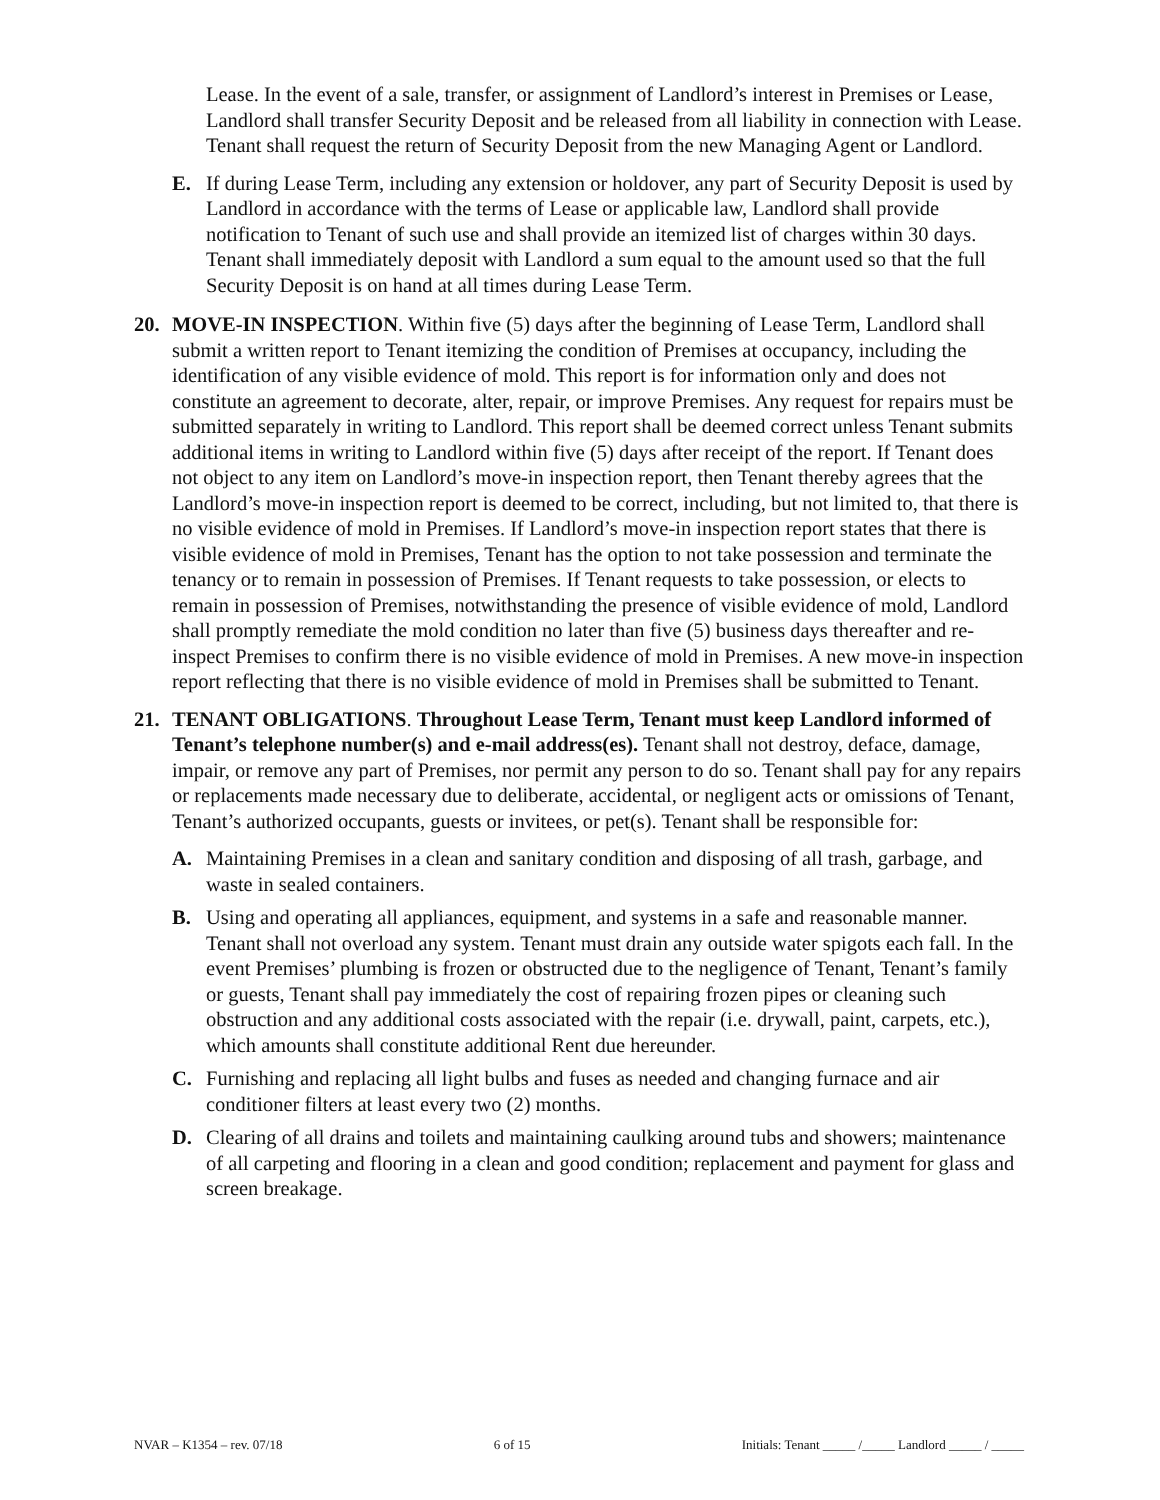Lease. In the event of a sale, transfer, or assignment of Landlord’s interest in Premises or Lease, Landlord shall transfer Security Deposit and be released from all liability in connection with Lease. Tenant shall request the return of Security Deposit from the new Managing Agent or Landlord.
E. If during Lease Term, including any extension or holdover, any part of Security Deposit is used by Landlord in accordance with the terms of Lease or applicable law, Landlord shall provide notification to Tenant of such use and shall provide an itemized list of charges within 30 days. Tenant shall immediately deposit with Landlord a sum equal to the amount used so that the full Security Deposit is on hand at all times during Lease Term.
20. MOVE-IN INSPECTION. Within five (5) days after the beginning of Lease Term, Landlord shall submit a written report to Tenant itemizing the condition of Premises at occupancy, including the identification of any visible evidence of mold. This report is for information only and does not constitute an agreement to decorate, alter, repair, or improve Premises. Any request for repairs must be submitted separately in writing to Landlord. This report shall be deemed correct unless Tenant submits additional items in writing to Landlord within five (5) days after receipt of the report. If Tenant does not object to any item on Landlord’s move-in inspection report, then Tenant thereby agrees that the Landlord’s move-in inspection report is deemed to be correct, including, but not limited to, that there is no visible evidence of mold in Premises. If Landlord’s move-in inspection report states that there is visible evidence of mold in Premises, Tenant has the option to not take possession and terminate the tenancy or to remain in possession of Premises. If Tenant requests to take possession, or elects to remain in possession of Premises, notwithstanding the presence of visible evidence of mold, Landlord shall promptly remediate the mold condition no later than five (5) business days thereafter and re-inspect Premises to confirm there is no visible evidence of mold in Premises. A new move-in inspection report reflecting that there is no visible evidence of mold in Premises shall be submitted to Tenant.
21. TENANT OBLIGATIONS. Throughout Lease Term, Tenant must keep Landlord informed of Tenant’s telephone number(s) and e-mail address(es). Tenant shall not destroy, deface, damage, impair, or remove any part of Premises, nor permit any person to do so. Tenant shall pay for any repairs or replacements made necessary due to deliberate, accidental, or negligent acts or omissions of Tenant, Tenant’s authorized occupants, guests or invitees, or pet(s). Tenant shall be responsible for:
A. Maintaining Premises in a clean and sanitary condition and disposing of all trash, garbage, and waste in sealed containers.
B. Using and operating all appliances, equipment, and systems in a safe and reasonable manner. Tenant shall not overload any system. Tenant must drain any outside water spigots each fall. In the event Premises’ plumbing is frozen or obstructed due to the negligence of Tenant, Tenant’s family or guests, Tenant shall pay immediately the cost of repairing frozen pipes or cleaning such obstruction and any additional costs associated with the repair (i.e. drywall, paint, carpets, etc.), which amounts shall constitute additional Rent due hereunder.
C. Furnishing and replacing all light bulbs and fuses as needed and changing furnace and air conditioner filters at least every two (2) months.
D. Clearing of all drains and toilets and maintaining caulking around tubs and showers; maintenance of all carpeting and flooring in a clean and good condition; replacement and payment for glass and screen breakage.
NVAR – K1354 – rev. 07/18 6 of 15 Initials: Tenant _____ /_____ Landlord _____ / _____